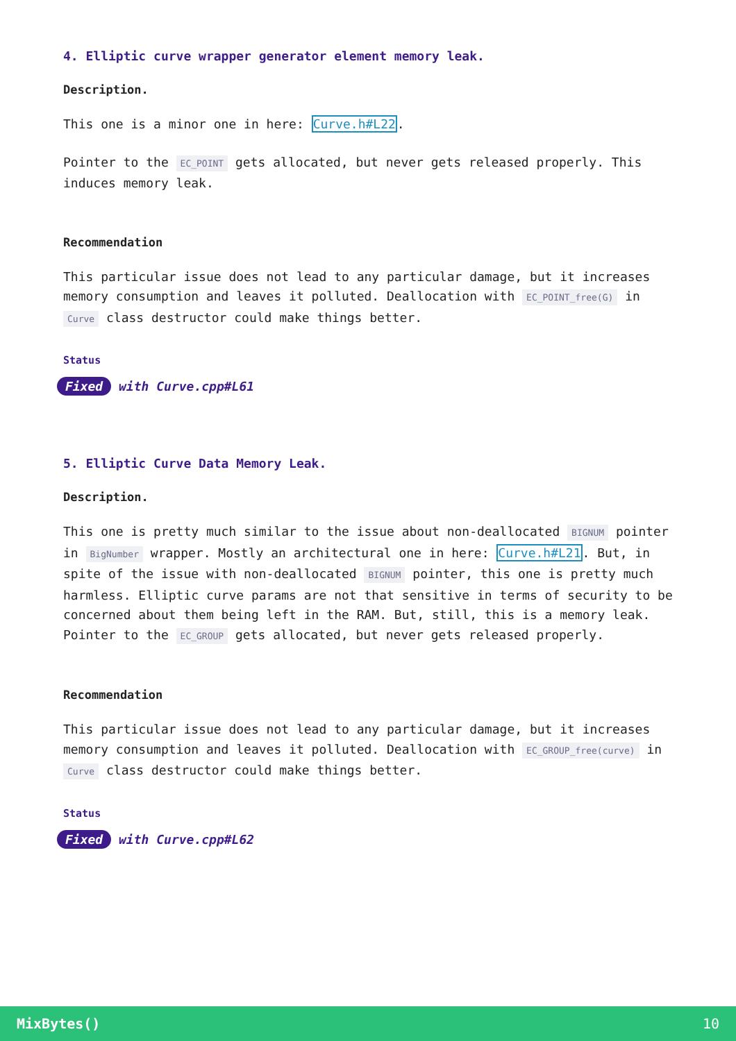4. Elliptic curve wrapper generator element memory leak.
Description.
This one is a minor one in here: Curve.h#L22.
Pointer to the EC_POINT gets allocated, but never gets released properly. This induces memory leak.
Recommendation
This particular issue does not lead to any particular damage, but it increases memory consumption and leaves it polluted. Deallocation with EC_POINT_free(G) in Curve class destructor could make things better.
Status
Fixed with Curve.cpp#L61
5. Elliptic Curve Data Memory Leak.
Description.
This one is pretty much similar to the issue about non-deallocated BIGNUM pointer in BigNumber wrapper. Mostly an architectural one in here: Curve.h#L21. But, in spite of the issue with non-deallocated BIGNUM pointer, this one is pretty much harmless. Elliptic curve params are not that sensitive in terms of security to be concerned about them being left in the RAM. But, still, this is a memory leak. Pointer to the EC_GROUP gets allocated, but never gets released properly.
Recommendation
This particular issue does not lead to any particular damage, but it increases memory consumption and leaves it polluted. Deallocation with EC_GROUP_free(curve) in Curve class destructor could make things better.
Status
Fixed with Curve.cpp#L62
MixBytes() 10